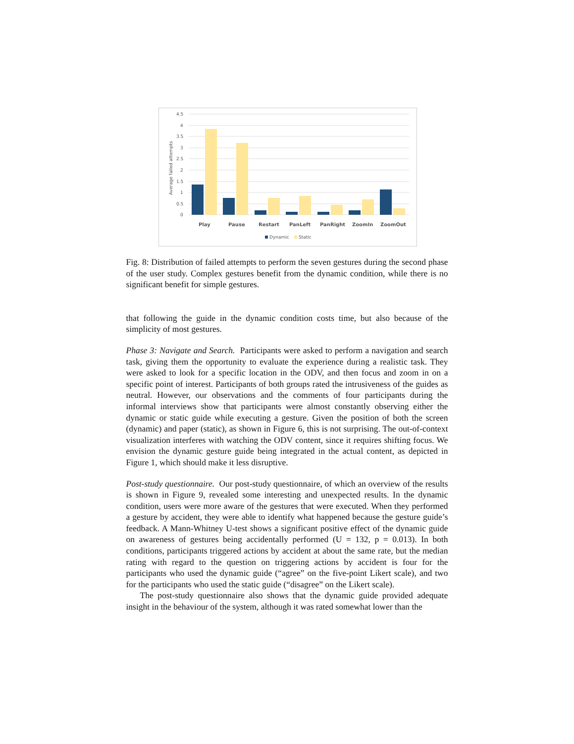4.5
4
3.5
3
2.5
2
1.5
1
0.5
0
Average failed attempts
Play
Pause
Restart
PanLeft
PanRight
ZoomIn
ZoomOut
Dynamic
Static
Fig. 8: Distribution of failed attempts to perform the seven gestures during the second phase of the user study. Complex gestures benefit from the dynamic condition, while there is no significant benefit for simple gestures.
that following the guide in the dynamic condition costs time, but also because of the simplicity of most gestures.
Phase 3: Navigate and Search. Participants were asked to perform a navigation and search task, giving them the opportunity to evaluate the experience during a realistic task. They were asked to look for a specific location in the ODV, and then focus and zoom in on a specific point of interest. Participants of both groups rated the intrusiveness of the guides as neutral. However, our observations and the comments of four participants during the informal interviews show that participants were almost constantly observing either the dynamic or static guide while executing a gesture. Given the position of both the screen (dynamic) and paper (static), as shown in Figure 6, this is not surprising. The out-of-context visualization interferes with watching the ODV content, since it requires shifting focus. We envision the dynamic gesture guide being integrated in the actual content, as depicted in Figure 1, which should make it less disruptive.
Post-study questionnaire. Our post-study questionnaire, of which an overview of the results is shown in Figure 9, revealed some interesting and unexpected results. In the dynamic condition, users were more aware of the gestures that were executed. When they performed a gesture by accident, they were able to identify what happened because the gesture guide’s feedback. A Mann-Whitney U-test shows a significant positive effect of the dynamic guide on awareness of gestures being accidentally performed (U = 132, p = 0.013). In both conditions, participants triggered actions by accident at about the same rate, but the median rating with regard to the question on triggering actions by accident is four for the participants who used the dynamic guide (“agree” on the five-point Likert scale), and two for the participants who used the static guide (“disagree” on the Likert scale).
The post-study questionnaire also shows that the dynamic guide provided adequate insight in the behaviour of the system, although it was rated somewhat lower than the